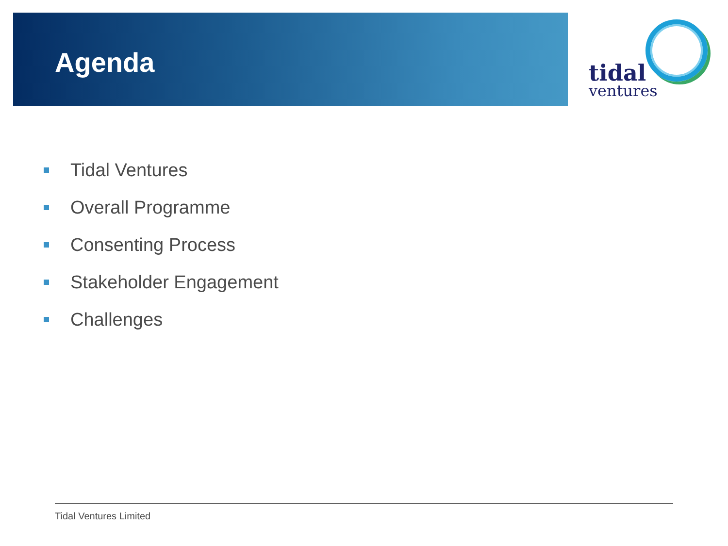Agenda
tidal
ventures
Tidal Ventures
Overall Programme
Consenting Process
Stakeholder Engagement
Challenges
Tidal Ventures Limited